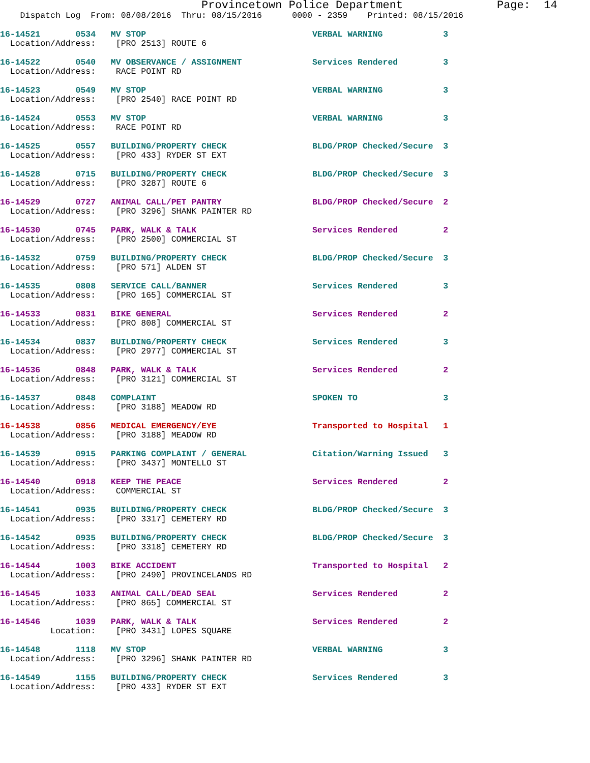Provincetown Police Department              Page:  14
    Dispatch Log  From: 08/08/2016  Thru: 08/15/2016      0000 - 2359    Printed: 08/15/2016
16-14521       0534   MV STOP                                 VERBAL WARNING            3
  Location/Address:    [PRO 2513] ROUTE 6
16-14522       0540   MV OBSERVANCE / ASSIGNMENT              Services Rendered         3
  Location/Address:    RACE POINT RD
16-14523       0549   MV STOP                                 VERBAL WARNING            3
  Location/Address:    [PRO 2540] RACE POINT RD
16-14524       0553   MV STOP                                 VERBAL WARNING            3
  Location/Address:    RACE POINT RD
16-14525       0557   BUILDING/PROPERTY CHECK                 BLDG/PROP Checked/Secure  3
  Location/Address:    [PRO 433] RYDER ST EXT
16-14528       0715   BUILDING/PROPERTY CHECK                 BLDG/PROP Checked/Secure  3
  Location/Address:    [PRO 3287] ROUTE 6
16-14529       0727   ANIMAL CALL/PET PANTRY                  BLDG/PROP Checked/Secure  2
  Location/Address:    [PRO 3296] SHANK PAINTER RD
16-14530       0745   PARK, WALK & TALK                       Services Rendered         2
  Location/Address:    [PRO 2500] COMMERCIAL ST
16-14532       0759   BUILDING/PROPERTY CHECK                 BLDG/PROP Checked/Secure  3
  Location/Address:    [PRO 571] ALDEN ST
16-14535       0808   SERVICE CALL/BANNER                     Services Rendered         3
  Location/Address:    [PRO 165] COMMERCIAL ST
16-14533       0831   BIKE GENERAL                            Services Rendered         2
  Location/Address:    [PRO 808] COMMERCIAL ST
16-14534       0837   BUILDING/PROPERTY CHECK                 Services Rendered         3
  Location/Address:    [PRO 2977] COMMERCIAL ST
16-14536       0848   PARK, WALK & TALK                       Services Rendered         2
  Location/Address:    [PRO 3121] COMMERCIAL ST
16-14537       0848   COMPLAINT                               SPOKEN TO                 3
  Location/Address:    [PRO 3188] MEADOW RD
16-14538       0856   MEDICAL EMERGENCY/EYE                   Transported to Hospital   1
  Location/Address:    [PRO 3188] MEADOW RD
16-14539       0915   PARKING COMPLAINT / GENERAL             Citation/Warning Issued   3
  Location/Address:    [PRO 3437] MONTELLO ST
16-14540       0918   KEEP THE PEACE                          Services Rendered         2
  Location/Address:    COMMERCIAL ST
16-14541       0935   BUILDING/PROPERTY CHECK                 BLDG/PROP Checked/Secure  3
  Location/Address:    [PRO 3317] CEMETERY RD
16-14542       0935   BUILDING/PROPERTY CHECK                 BLDG/PROP Checked/Secure  3
  Location/Address:    [PRO 3318] CEMETERY RD
16-14544       1003   BIKE ACCIDENT                           Transported to Hospital   2
  Location/Address:    [PRO 2490] PROVINCELANDS RD
16-14545       1033   ANIMAL CALL/DEAD SEAL                   Services Rendered         2
  Location/Address:    [PRO 865] COMMERCIAL ST
16-14546       1039   PARK, WALK & TALK                       Services Rendered         2
          Location:    [PRO 3431] LOPES SQUARE
16-14548       1118   MV STOP                                 VERBAL WARNING            3
  Location/Address:    [PRO 3296] SHANK PAINTER RD
16-14549       1155   BUILDING/PROPERTY CHECK                 Services Rendered         3
  Location/Address:    [PRO 433] RYDER ST EXT